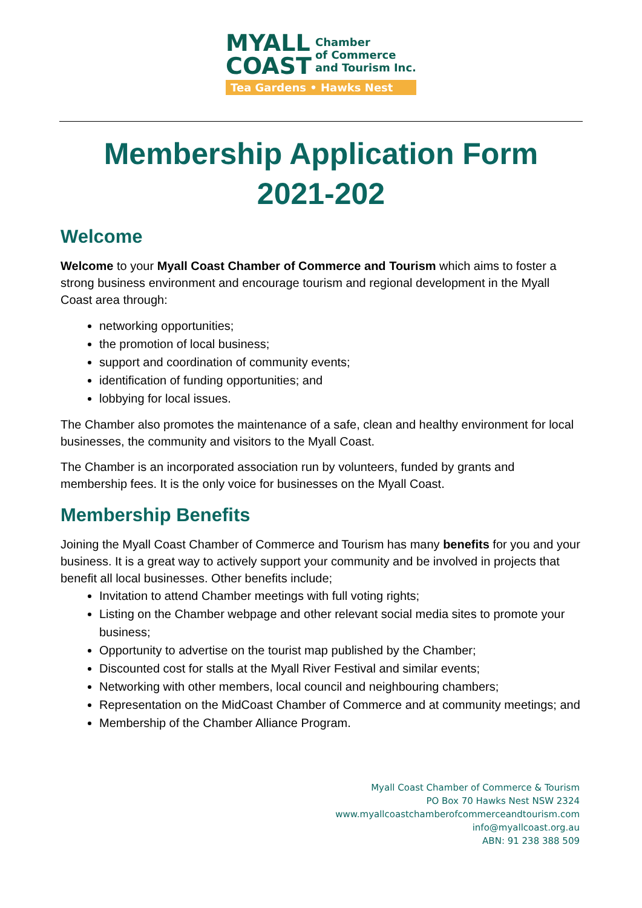MYALL
COAST
Chamber
of Commerce
and Tourism Inc.
Tea Gardens • Hawks Nest
Membership Application Form
2021-202
Welcome
Welcome to your Myall Coast Chamber of Commerce and Tourism which aims to foster a strong business environment and encourage tourism and regional development in the Myall Coast area through:
networking opportunities;
the promotion of local business;
support and coordination of community events;
identification of funding opportunities; and
lobbying for local issues.
The Chamber also promotes the maintenance of a safe, clean and healthy environment for local businesses, the community and visitors to the Myall Coast.
The Chamber is an incorporated association run by volunteers, funded by grants and membership fees. It is the only voice for businesses on the Myall Coast.
Membership Benefits
Joining the Myall Coast Chamber of Commerce and Tourism has many benefits for you and your business. It is a great way to actively support your community and be involved in projects that benefit all local businesses. Other benefits include;
Invitation to attend Chamber meetings with full voting rights;
Listing on the Chamber webpage and other relevant social media sites to promote your business;
Opportunity to advertise on the tourist map published by the Chamber;
Discounted cost for stalls at the Myall River Festival and similar events;
Networking with other members, local council and neighbouring chambers;
Representation on the MidCoast Chamber of Commerce and at community meetings; and
Membership of the Chamber Alliance Program.
Myall Coast Chamber of Commerce & Tourism
PO Box 70 Hawks Nest NSW 2324
www.myallcoastchamberofcommerceandtourism.com
info@myallcoast.org.au
ABN: 91 238 388 509